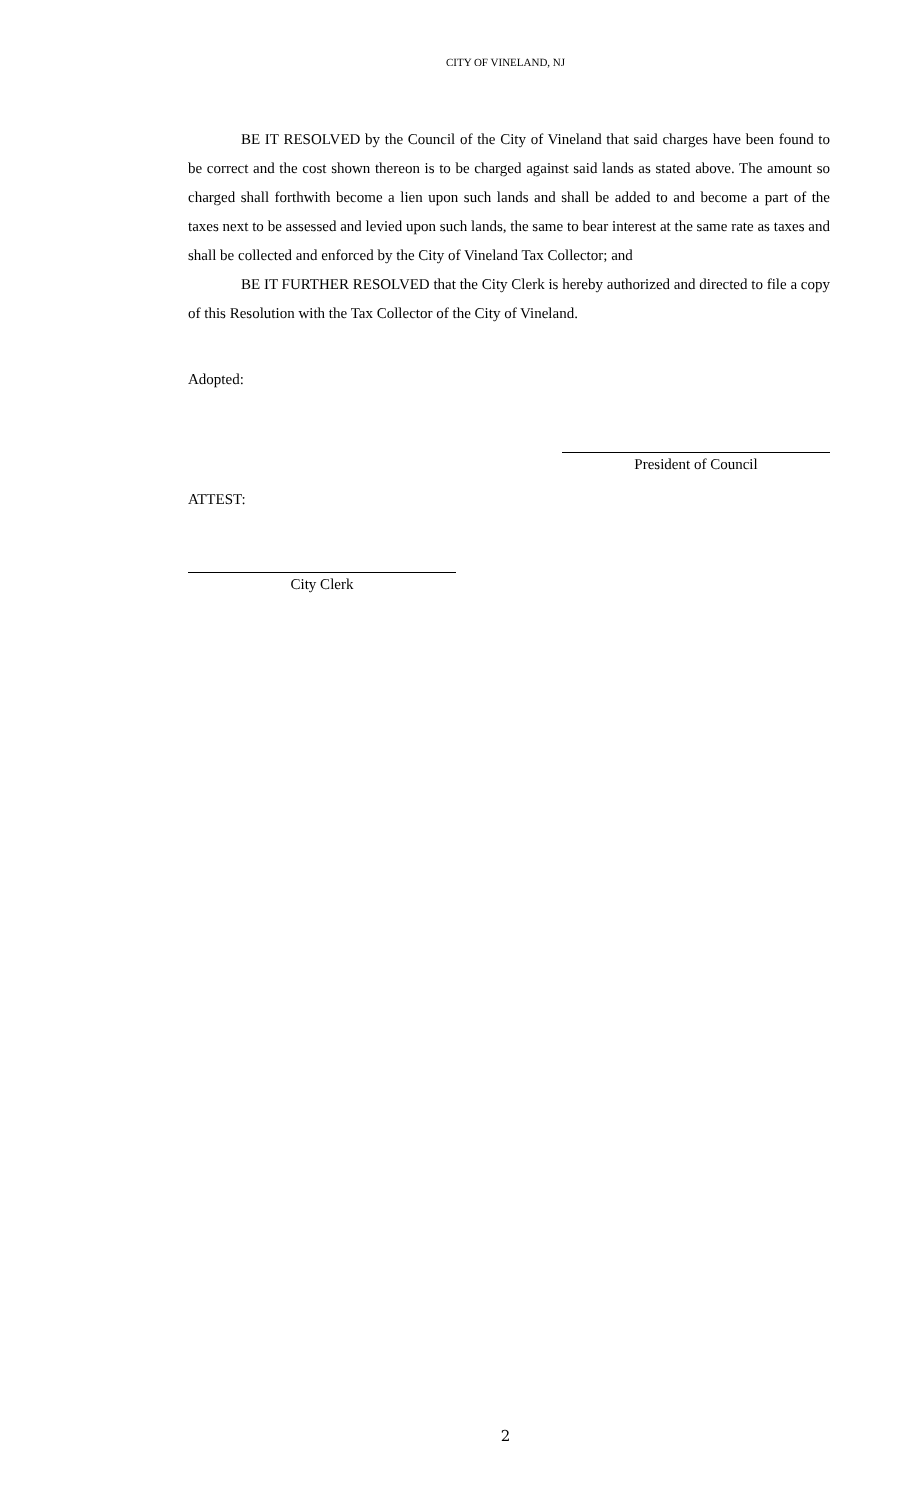CITY OF VINELAND, NJ
BE IT RESOLVED by the Council of the City of Vineland that said charges have been found to be correct and the cost shown thereon is to be charged against said lands as stated above. The amount so charged shall forthwith become a lien upon such lands and shall be added to and become a part of the taxes next to be assessed and levied upon such lands, the same to bear interest at the same rate as taxes and shall be collected and enforced by the City of Vineland Tax Collector; and
BE IT FURTHER RESOLVED that the City Clerk is hereby authorized and directed to file a copy of this Resolution with the Tax Collector of the City of Vineland.
Adopted:
President of Council
ATTEST:
City Clerk
2